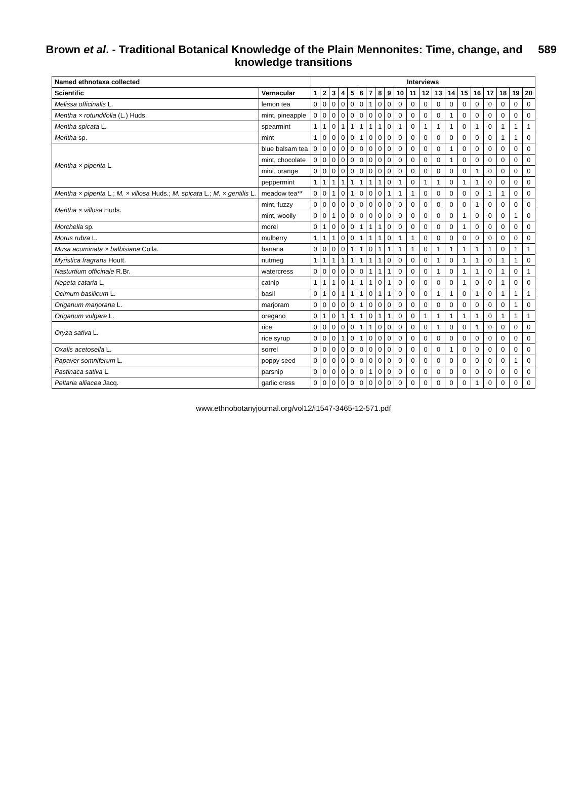589 Brown et al. - Traditional Botanical Knowledge of the Plain Mennonites: Time, change, and knowledge transitions
| Named ethnotaxa collected | | Interviews | | | | | | | | | | | | | | | | | | | |
| --- | --- | --- | --- | --- | --- | --- | --- | --- | --- | --- | --- | --- | --- | --- | --- | --- | --- | --- | --- | --- | --- |
| Scientific | Vernacular | 1 | 2 | 3 | 4 | 5 | 6 | 7 | 8 | 9 | 10 | 11 | 12 | 13 | 14 | 15 | 16 | 17 | 18 | 19 | 20 |
| Melissa officinalis L. | lemon tea | 0 | 0 | 0 | 0 | 0 | 0 | 1 | 0 | 0 | 0 | 0 | 0 | 0 | 0 | 0 | 0 | 0 | 0 | 0 | 0 |
| Mentha × rotundifolia (L.) Huds. | mint, pineapple | 0 | 0 | 0 | 0 | 0 | 0 | 0 | 0 | 0 | 0 | 0 | 0 | 0 | 1 | 0 | 0 | 0 | 0 | 0 | 0 |
| Mentha spicata L. | spearmint | 1 | 1 | 0 | 1 | 1 | 1 | 1 | 1 | 0 | 1 | 0 | 1 | 1 | 1 | 0 | 1 | 0 | 1 | 1 | 1 |
| Mentha sp. | mint | 1 | 0 | 0 | 0 | 0 | 1 | 0 | 0 | 0 | 0 | 0 | 0 | 0 | 0 | 0 | 0 | 0 | 1 | 1 | 0 |
| Mentha × piperita L. | blue balsam tea | 0 | 0 | 0 | 0 | 0 | 0 | 0 | 0 | 0 | 0 | 0 | 0 | 0 | 1 | 0 | 0 | 0 | 0 | 0 | 0 |
| | mint, chocolate | 0 | 0 | 0 | 0 | 0 | 0 | 0 | 0 | 0 | 0 | 0 | 0 | 0 | 1 | 0 | 0 | 0 | 0 | 0 | 0 |
| | mint, orange | 0 | 0 | 0 | 0 | 0 | 0 | 0 | 0 | 0 | 0 | 0 | 0 | 0 | 0 | 0 | 1 | 0 | 0 | 0 | 0 |
| | peppermint | 1 | 1 | 1 | 1 | 1 | 1 | 1 | 1 | 0 | 1 | 0 | 1 | 1 | 0 | 1 | 1 | 0 | 0 | 0 | 0 |
| Mentha × piperita L.; M. × villosa Huds.; M. spicata L.; M. × gentilis L. | meadow tea** | 0 | 0 | 1 | 0 | 1 | 0 | 0 | 0 | 1 | 1 | 1 | 0 | 0 | 0 | 0 | 0 | 1 | 1 | 0 | 0 |
| Mentha × villosa Huds. | mint, fuzzy | 0 | 0 | 0 | 0 | 0 | 0 | 0 | 0 | 0 | 0 | 0 | 0 | 0 | 0 | 0 | 1 | 0 | 0 | 0 | 0 |
| | mint, woolly | 0 | 0 | 1 | 0 | 0 | 0 | 0 | 0 | 0 | 0 | 0 | 0 | 0 | 0 | 1 | 0 | 0 | 0 | 1 | 0 |
| Morchella sp. | morel | 0 | 1 | 0 | 0 | 0 | 1 | 1 | 1 | 0 | 0 | 0 | 0 | 0 | 0 | 1 | 0 | 0 | 0 | 0 | 0 |
| Morus rubra L. | mulberry | 1 | 1 | 1 | 0 | 0 | 1 | 1 | 1 | 0 | 1 | 1 | 0 | 0 | 0 | 0 | 0 | 0 | 0 | 0 | 0 |
| Musa acuminata × balbisiana Colla. | banana | 0 | 0 | 0 | 0 | 1 | 1 | 0 | 1 | 1 | 1 | 1 | 0 | 1 | 1 | 1 | 1 | 1 | 0 | 1 | 1 |
| Myristica fragrans Houtt. | nutmeg | 1 | 1 | 1 | 1 | 1 | 1 | 1 | 1 | 0 | 0 | 0 | 0 | 1 | 0 | 1 | 1 | 0 | 1 | 1 | 0 |
| Nasturtium officinale R.Br. | watercress | 0 | 0 | 0 | 0 | 0 | 0 | 1 | 1 | 1 | 0 | 0 | 0 | 1 | 0 | 1 | 1 | 0 | 1 | 0 | 1 |
| Nepeta cataria L. | catnip | 1 | 1 | 1 | 0 | 1 | 1 | 1 | 0 | 1 | 0 | 0 | 0 | 0 | 0 | 1 | 0 | 0 | 1 | 0 | 0 |
| Ocimum basilicum L. | basil | 0 | 1 | 0 | 1 | 1 | 1 | 0 | 1 | 1 | 0 | 0 | 0 | 1 | 1 | 0 | 1 | 0 | 1 | 1 | 1 |
| Origanum marjorana L. | marjoram | 0 | 0 | 0 | 0 | 0 | 1 | 0 | 0 | 0 | 0 | 0 | 0 | 0 | 0 | 0 | 0 | 0 | 0 | 1 | 0 |
| Origanum vulgare L. | oregano | 0 | 1 | 0 | 1 | 1 | 1 | 0 | 1 | 1 | 0 | 0 | 1 | 1 | 1 | 1 | 1 | 0 | 1 | 1 | 1 |
| Oryza sativa L. | rice | 0 | 0 | 0 | 0 | 0 | 1 | 1 | 0 | 0 | 0 | 0 | 0 | 1 | 0 | 0 | 1 | 0 | 0 | 0 | 0 |
| | rice syrup | 0 | 0 | 0 | 1 | 0 | 1 | 0 | 0 | 0 | 0 | 0 | 0 | 0 | 0 | 0 | 0 | 0 | 0 | 0 | 0 |
| Oxalis acetosella L. | sorrel | 0 | 0 | 0 | 0 | 0 | 0 | 0 | 0 | 0 | 0 | 0 | 0 | 0 | 1 | 0 | 0 | 0 | 0 | 0 | 0 |
| Papaver somniferum L. | poppy seed | 0 | 0 | 0 | 0 | 0 | 0 | 0 | 0 | 0 | 0 | 0 | 0 | 0 | 0 | 0 | 0 | 0 | 0 | 1 | 0 |
| Pastinaca sativa L. | parsnip | 0 | 0 | 0 | 0 | 0 | 0 | 1 | 0 | 0 | 0 | 0 | 0 | 0 | 0 | 0 | 0 | 0 | 0 | 0 | 0 |
| Peltaria alliacea Jacq. | garlic cress | 0 | 0 | 0 | 0 | 0 | 0 | 0 | 0 | 0 | 0 | 0 | 0 | 0 | 0 | 0 | 1 | 0 | 0 | 0 | 0 |
www.ethnobotanyjournal.org/vol12/i1547-3465-12-571.pdf